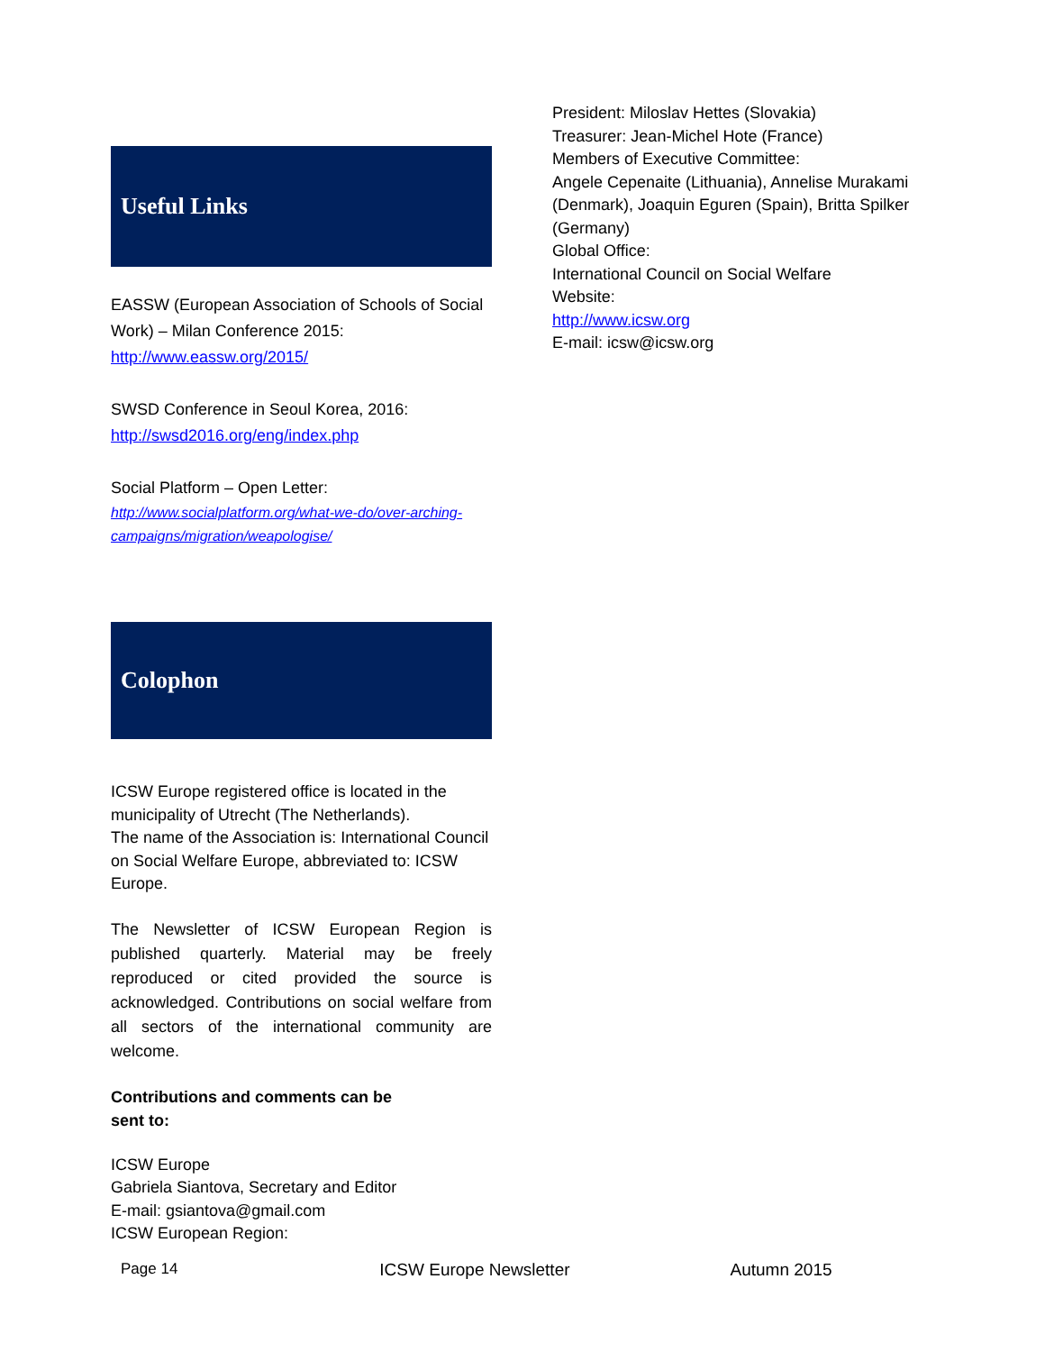Useful Links
EASSW (European Association of Schools of Social Work) – Milan Conference 2015:
http://www.eassw.org/2015/
SWSD Conference in Seoul Korea, 2016:
http://swsd2016.org/eng/index.php
Social Platform – Open Letter:
http://www.socialplatform.org/what-we-do/over-arching-campaigns/migration/weapologise/
Colophon
ICSW Europe registered office is located in the municipality of Utrecht (The Netherlands).
The name of the Association is: International Council on Social Welfare Europe, abbreviated to: ICSW Europe.
The Newsletter of ICSW European Region is published quarterly. Material may be freely reproduced or cited provided the source is acknowledged. Contributions on social welfare from all sectors of the international community are welcome.
Contributions and comments can be
sent to:
ICSW Europe
Gabriela Siantova, Secretary and Editor
E-mail: gsiantova@gmail.com
ICSW European Region:
President: Miloslav Hettes (Slovakia)
Treasurer: Jean-Michel Hote (France)
Members of Executive Committee:
Angele Cepenaite (Lithuania), Annelise Murakami (Denmark), Joaquin Eguren (Spain), Britta Spilker (Germany)
Global Office:
International Council on Social Welfare
Website:
http://www.icsw.org
E-mail: icsw@icsw.org
Page 14 ICSW Europe Newsletter Autumn 2015